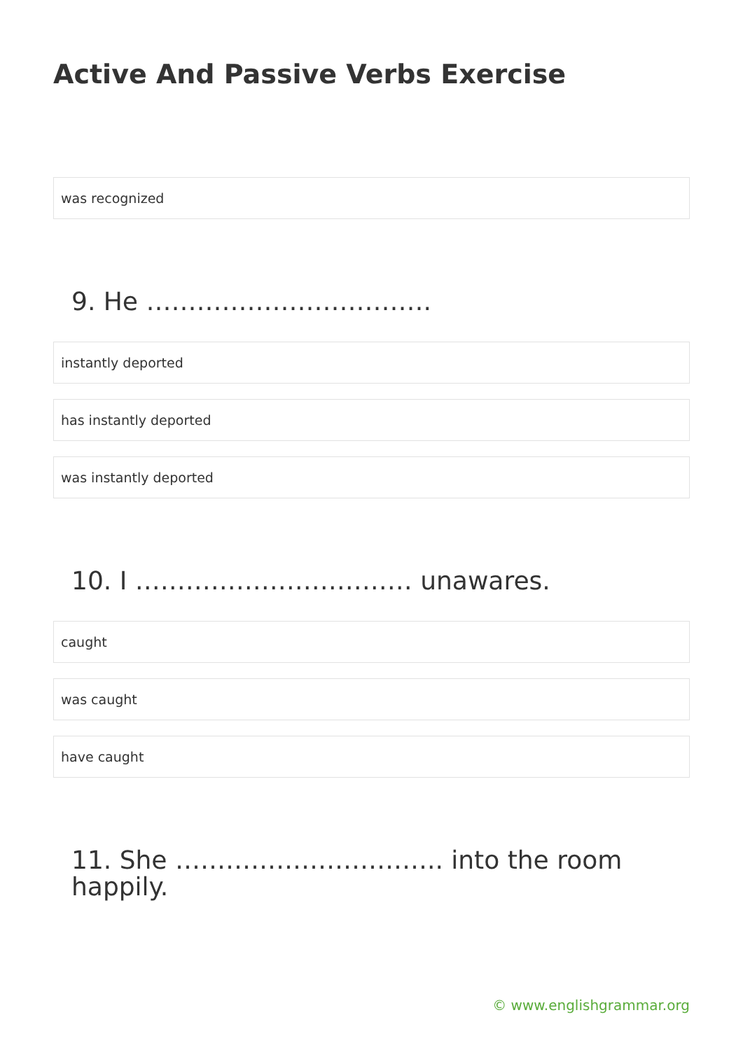Active And Passive Verbs Exercise
was recognized
9. He …………………………….
instantly deported
has instantly deported
was instantly deported
10. I …………………………… unawares.
caught
was caught
have caught
11. She ………………………….. into the room
happily.
© www.englishgrammar.org